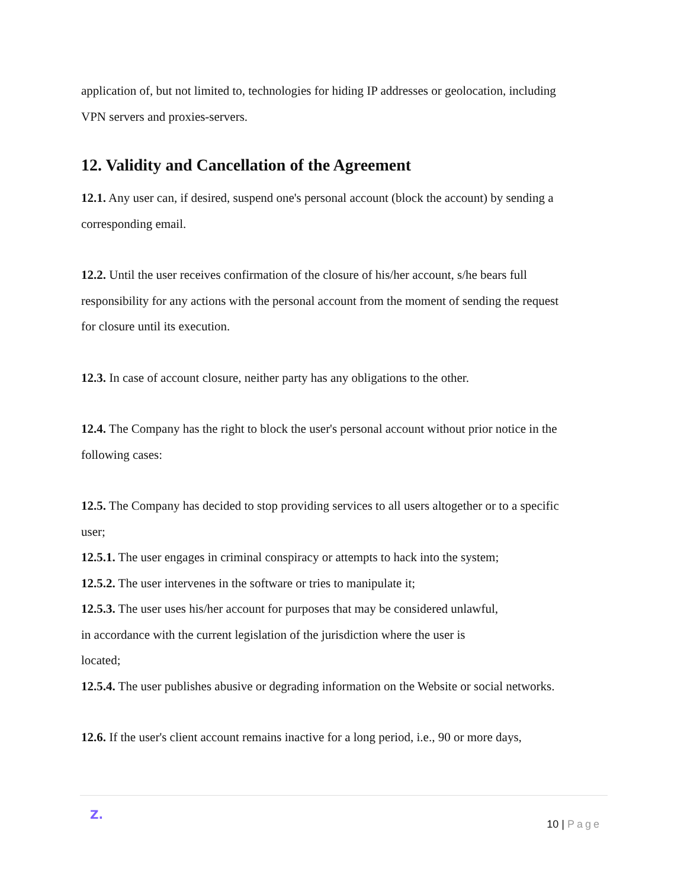application of, but not limited to, technologies for hiding IP addresses or geolocation, including VPN servers and proxies-servers.
12. Validity and Cancellation of the Agreement
12.1. Any user can, if desired, suspend one's personal account (block the account) by sending a corresponding email.
12.2. Until the user receives confirmation of the closure of his/her account, s/he bears full responsibility for any actions with the personal account from the moment of sending the request for closure until its execution.
12.3. In case of account closure, neither party has any obligations to the other.
12.4. The Company has the right to block the user's personal account without prior notice in the following cases:
12.5. The Company has decided to stop providing services to all users altogether or to a specific user;
12.5.1. The user engages in criminal conspiracy or attempts to hack into the system;
12.5.2. The user intervenes in the software or tries to manipulate it;
12.5.3. The user uses his/her account for purposes that may be considered unlawful,
in accordance with the current legislation of the jurisdiction where the user is
located;
12.5.4. The user publishes abusive or degrading information on the Website or social networks.
12.6. If the user's client account remains inactive for a long period, i.e., 90 or more days,
Z.
10 | Page